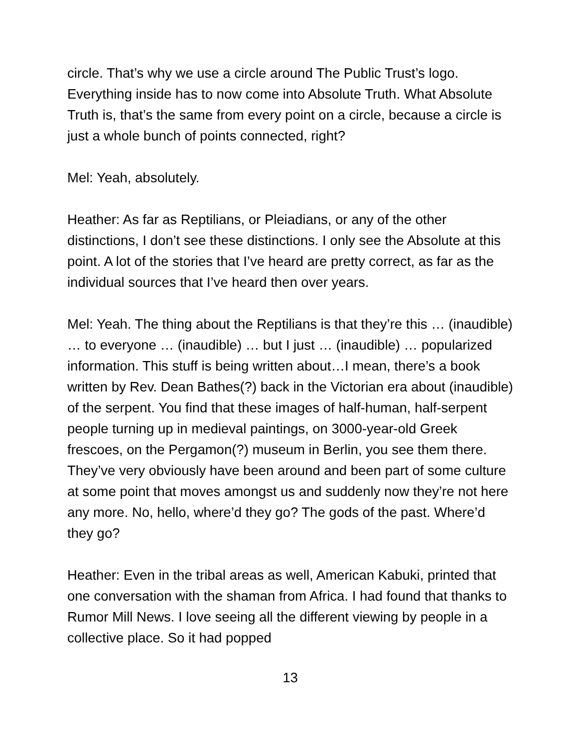circle. That’s why we use a circle around The Public Trust’s logo. Everything inside has to now come into Absolute Truth. What Absolute Truth is, that’s the same from every point on a circle, because a circle is just a whole bunch of points connected, right?
Mel: Yeah, absolutely.
Heather: As far as Reptilians, or Pleiadians, or any of the other distinctions, I don’t see these distinctions. I only see the Absolute at this point. A lot of the stories that I’ve heard are pretty correct, as far as the individual sources that I’ve heard then over years.
Mel: Yeah. The thing about the Reptilians is that they’re this … (inaudible) … to everyone … (inaudible) … but I just … (inaudible) … popularized information. This stuff is being written about…I mean, there’s a book written by Rev. Dean Bathes(?) back in the Victorian era about (inaudible) of the serpent. You find that these images of half-human, half-serpent people turning up in medieval paintings, on 3000-year-old Greek frescoes, on the Pergamon(?) museum in Berlin, you see them there. They’ve very obviously have been around and been part of some culture at some point that moves amongst us and suddenly now they’re not here any more. No, hello, where’d they go? The gods of the past. Where’d they go?
Heather: Even in the tribal areas as well, American Kabuki, printed that one conversation with the shaman from Africa. I had found that thanks to Rumor Mill News. I love seeing all the different viewing by people in a collective place. So it had popped
13